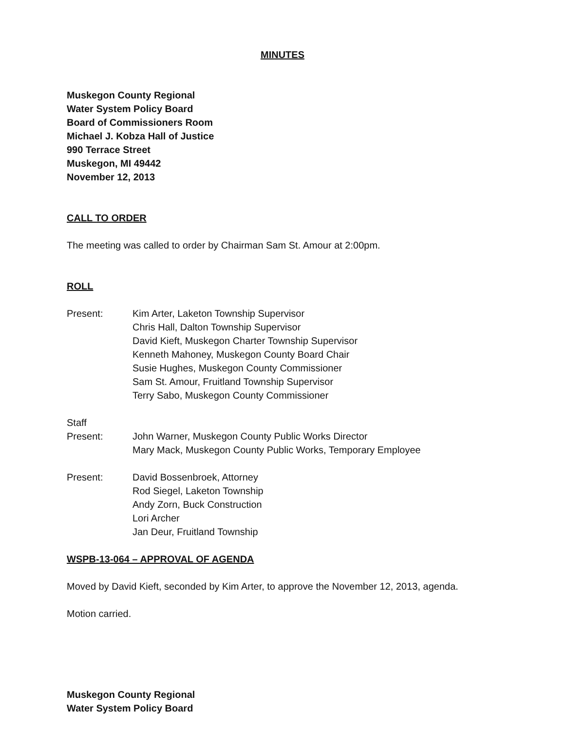MINUTES
Muskegon County Regional
Water System Policy Board
Board of Commissioners Room
Michael J. Kobza Hall of Justice
990 Terrace Street
Muskegon, MI 49442
November 12, 2013
CALL TO ORDER
The meeting was called to order by Chairman Sam St. Amour at 2:00pm.
ROLL
Present: Kim Arter, Laketon Township Supervisor
Chris Hall, Dalton Township Supervisor
David Kieft, Muskegon Charter Township Supervisor
Kenneth Mahoney, Muskegon County Board Chair
Susie Hughes, Muskegon County Commissioner
Sam St. Amour, Fruitland Township Supervisor
Terry Sabo, Muskegon County Commissioner
Staff
Present: John Warner, Muskegon County Public Works Director
Mary Mack, Muskegon County Public Works, Temporary Employee
Present: David Bossenbroek, Attorney
Rod Siegel, Laketon Township
Andy Zorn, Buck Construction
Lori Archer
Jan Deur, Fruitland Township
WSPB-13-064 – APPROVAL OF AGENDA
Moved by David Kieft, seconded by Kim Arter, to approve the November 12, 2013, agenda.
Motion carried.
Muskegon County Regional
Water System Policy Board